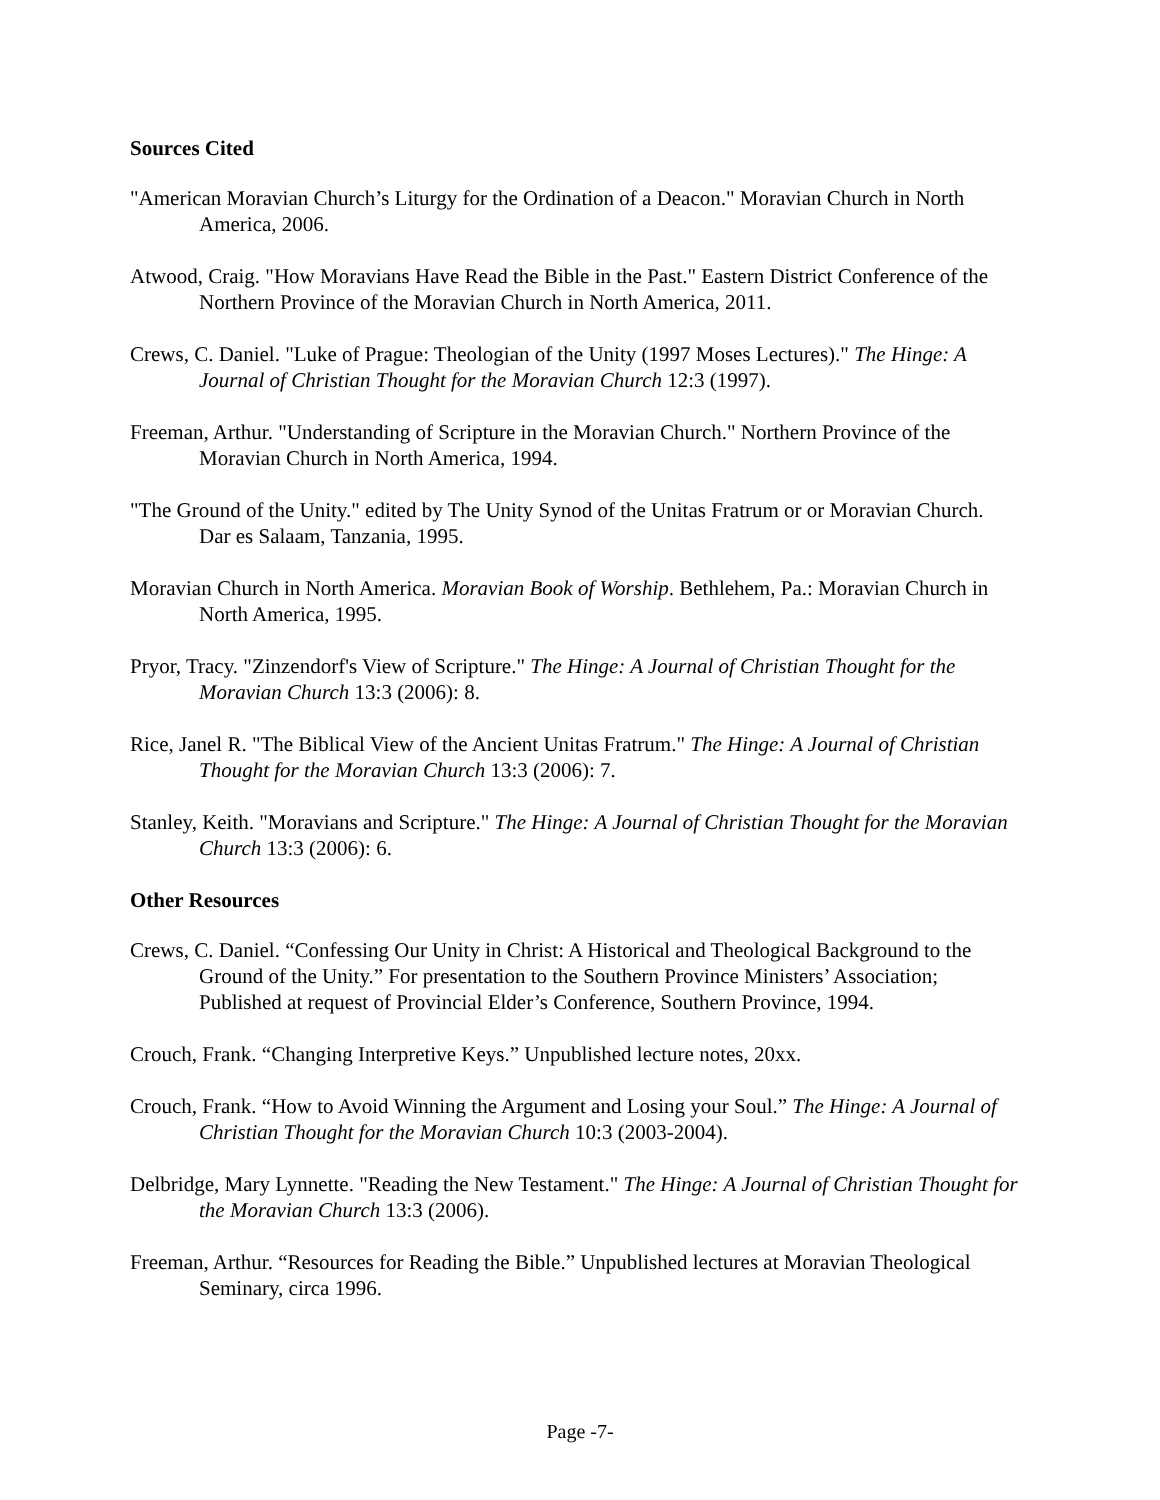Sources Cited
"American Moravian Church’s Liturgy for the Ordination of a Deacon." Moravian Church in North America, 2006.
Atwood, Craig. "How Moravians Have Read the Bible in the Past." Eastern District Conference of the Northern Province of the Moravian Church in North America, 2011.
Crews, C. Daniel. "Luke of Prague: Theologian of the Unity (1997 Moses Lectures)." The Hinge: A Journal of Christian Thought for the Moravian Church 12:3 (1997).
Freeman, Arthur. "Understanding of Scripture in the Moravian Church." Northern Province of the Moravian Church in North America, 1994.
"The Ground of the Unity." edited by The Unity Synod of the Unitas Fratrum or or Moravian Church. Dar es Salaam, Tanzania, 1995.
Moravian Church in North America. Moravian Book of Worship. Bethlehem, Pa.: Moravian Church in North America, 1995.
Pryor, Tracy. "Zinzendorf's View of Scripture." The Hinge: A Journal of Christian Thought for the Moravian Church 13:3 (2006): 8.
Rice, Janel R. "The Biblical View of the Ancient Unitas Fratrum." The Hinge: A Journal of Christian Thought for the Moravian Church 13:3 (2006): 7.
Stanley, Keith. "Moravians and Scripture." The Hinge: A Journal of Christian Thought for the Moravian Church 13:3 (2006): 6.
Other Resources
Crews, C. Daniel. “Confessing Our Unity in Christ: A Historical and Theological Background to the Ground of the Unity.” For presentation to the Southern Province Ministers’ Association; Published at request of Provincial Elder’s Conference, Southern Province, 1994.
Crouch, Frank. “Changing Interpretive Keys.” Unpublished lecture notes, 20xx.
Crouch, Frank. “How to Avoid Winning the Argument and Losing your Soul.” The Hinge: A Journal of Christian Thought for the Moravian Church 10:3 (2003-2004).
Delbridge, Mary Lynnette. "Reading the New Testament." The Hinge: A Journal of Christian Thought for the Moravian Church 13:3 (2006).
Freeman, Arthur. “Resources for Reading the Bible.” Unpublished lectures at Moravian Theological Seminary, circa 1996.
Page -7-